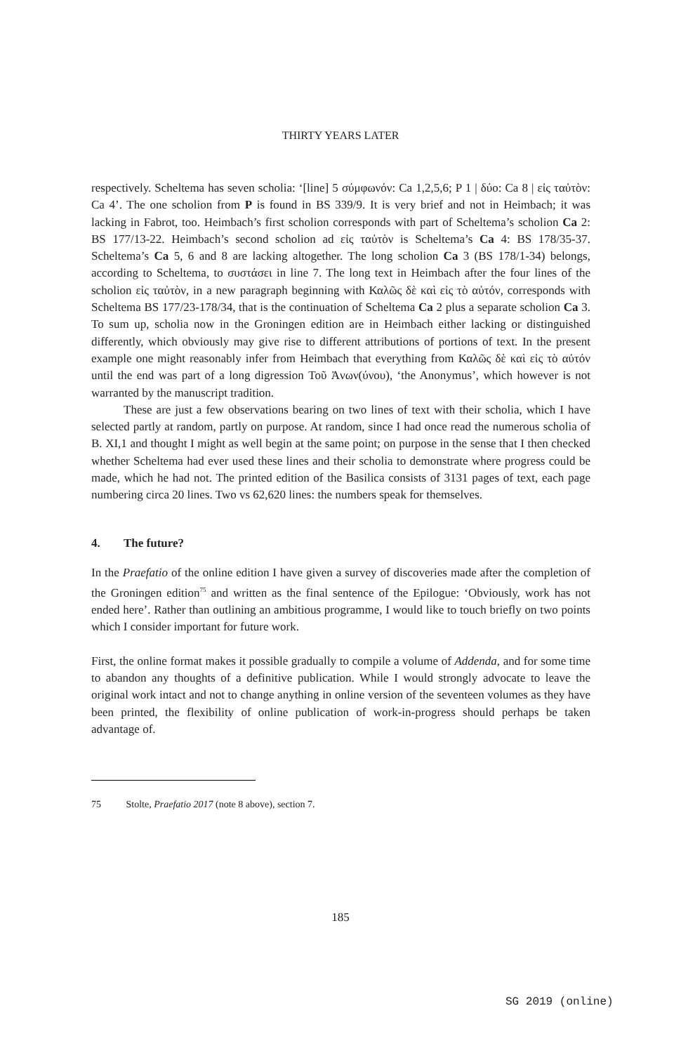THIRTY YEARS LATER
respectively. Scheltema has seven scholia: ‘[line] 5 σύμφωνόν: Ca 1,2,5,6; P 1 | δύο: Ca 8 | εἰς ταὐτὸν: Ca 4’. The one scholion from P is found in BS 339/9. It is very brief and not in Heimbach; it was lacking in Fabrot, too. Heimbach’s first scholion corresponds with part of Scheltema’s scholion Ca 2: BS 177/13-22. Heimbach’s second scholion ad εἰς ταὐτὸν is Scheltema’s Ca 4: BS 178/35-37. Scheltema’s Ca 5, 6 and 8 are lacking altogether. The long scholion Ca 3 (BS 178/1-34) belongs, according to Scheltema, to συστάσει in line 7. The long text in Heimbach after the four lines of the scholion εἰς ταὐτὸν, in a new paragraph beginning with Καλῶς δὲ καὶ εἰς τὸ αὐτόν, corresponds with Scheltema BS 177/23-178/34, that is the continuation of Scheltema Ca 2 plus a separate scholion Ca 3. To sum up, scholia now in the Groningen edition are in Heimbach either lacking or distinguished differently, which obviously may give rise to different attributions of portions of text. In the present example one might reasonably infer from Heimbach that everything from Καλῶς δὲ καὶ εἰς τὸ αὐτόν until the end was part of a long digression Τοῦ Ἀνων(ύνου), ‘the Anonymus’, which however is not warranted by the manuscript tradition.
These are just a few observations bearing on two lines of text with their scholia, which I have selected partly at random, partly on purpose. At random, since I had once read the numerous scholia of B. XI,1 and thought I might as well begin at the same point; on purpose in the sense that I then checked whether Scheltema had ever used these lines and their scholia to demonstrate where progress could be made, which he had not. The printed edition of the Basilica consists of 3131 pages of text, each page numbering circa 20 lines. Two vs 62,620 lines: the numbers speak for themselves.
4. The future?
In the Praefatio of the online edition I have given a survey of discoveries made after the completion of the Groningen edition<sup>75</sup> and written as the final sentence of the Epilogue: ‘Obviously, work has not ended here’. Rather than outlining an ambitious programme, I would like to touch briefly on two points which I consider important for future work.
First, the online format makes it possible gradually to compile a volume of Addenda, and for some time to abandon any thoughts of a definitive publication. While I would strongly advocate to leave the original work intact and not to change anything in online version of the seventeen volumes as they have been printed, the flexibility of online publication of work-in-progress should perhaps be taken advantage of.
75 Stolte, Praefatio 2017 (note 8 above), section 7.
185
SG 2019 (online)